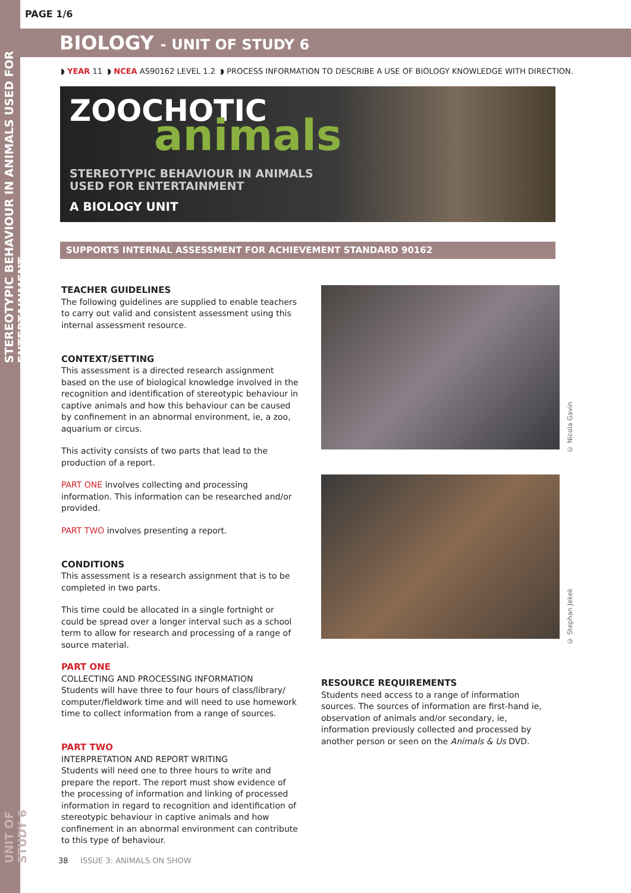STEREOTYPIC BEHAVIOUR IN ANIMALS USED FOR ENTERTAINMENT
UNIT OF STUDY 6
PAGE 1/6
BIOLOGY - UNIT OF STUDY 6
◗ YEAR 11 ◗ NCEA AS90162 LEVEL 1.2 ◗ PROCESS INFORMATION TO DESCRIBE A USE OF BIOLOGY KNOWLEDGE WITH DIRECTION.
ZOOCHOTIC animals
STEREOTYPIC BEHAVIOUR IN ANIMALS
USED FOR ENTERTAINMENT
A BIOLOGY UNIT
SUPPORTS INTERNAL ASSESSMENT FOR ACHIEVEMENT STANDARD 90162
TEACHER GUIDELINES
The following guidelines are supplied to enable teachers to carry out valid and consistent assessment using this internal assessment resource.
CONTEXT/SETTING
This assessment is a directed research assignment based on the use of biological knowledge involved in the recognition and identification of stereotypic behaviour in captive animals and how this behaviour can be caused by confinement in an abnormal environment, ie, a zoo, aquarium or circus.
This activity consists of two parts that lead to the production of a report.
PART ONE involves collecting and processing information. This information can be researched and/or provided.
PART TWO involves presenting a report.
CONDITIONS
This assessment is a research assignment that is to be completed in two parts.
This time could be allocated in a single fortnight or could be spread over a longer interval such as a school term to allow for research and processing of a range of source material.
PART ONE
COLLECTING AND PROCESSING INFORMATION
Students will have three to four hours of class/library/ computer/fieldwork time and will need to use homework time to collect information from a range of sources.
PART TWO
INTERPRETATION AND REPORT WRITING
Students will need one to three hours to write and prepare the report. The report must show evidence of the processing of information and linking of processed information in regard to recognition and identification of stereotypic behaviour in captive animals and how confinement in an abnormal environment can contribute to this type of behaviour.
© Nicola Gavin
© Stephan Jekek
RESOURCE REQUIREMENTS
Students need access to a range of information sources. The sources of information are first-hand ie, observation of animals and/or secondary, ie, information previously collected and processed by another person or seen on the Animals & Us DVD.
38 ISSUE 3: ANIMALS ON SHOW